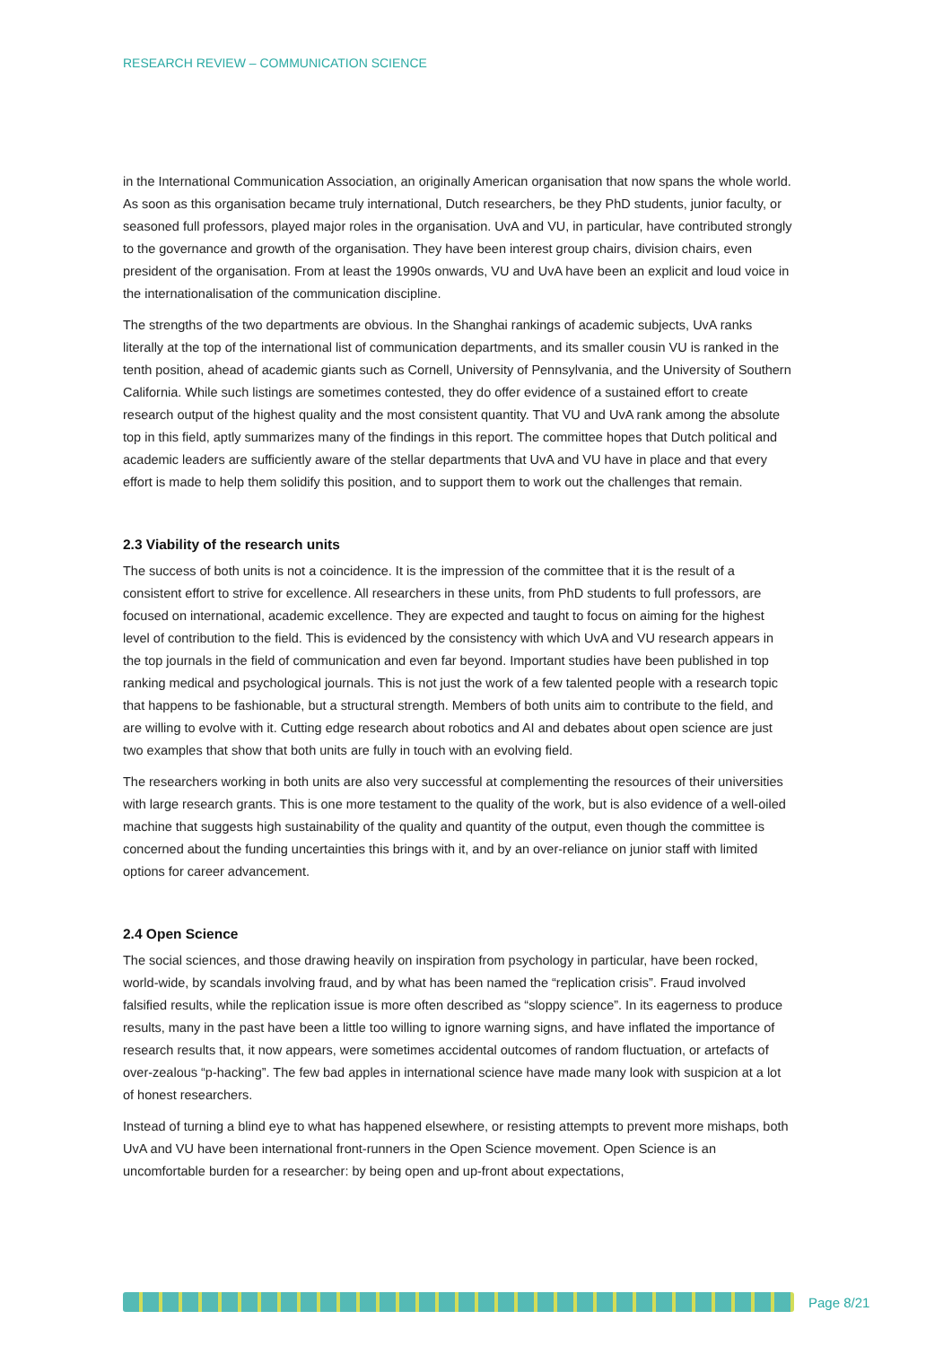RESEARCH REVIEW – COMMUNICATION SCIENCE
in the International Communication Association, an originally American organisation that now spans the whole world. As soon as this organisation became truly international, Dutch researchers, be they PhD students, junior faculty, or seasoned full professors, played major roles in the organisation. UvA and VU, in particular, have contributed strongly to the governance and growth of the organisation. They have been interest group chairs, division chairs, even president of the organisation. From at least the 1990s onwards, VU and UvA have been an explicit and loud voice in the internationalisation of the communication discipline.
The strengths of the two departments are obvious. In the Shanghai rankings of academic subjects, UvA ranks literally at the top of the international list of communication departments, and its smaller cousin VU is ranked in the tenth position, ahead of academic giants such as Cornell, University of Pennsylvania, and the University of Southern California. While such listings are sometimes contested, they do offer evidence of a sustained effort to create research output of the highest quality and the most consistent quantity. That VU and UvA rank among the absolute top in this field, aptly summarizes many of the findings in this report. The committee hopes that Dutch political and academic leaders are sufficiently aware of the stellar departments that UvA and VU have in place and that every effort is made to help them solidify this position, and to support them to work out the challenges that remain.
2.3 Viability of the research units
The success of both units is not a coincidence. It is the impression of the committee that it is the result of a consistent effort to strive for excellence. All researchers in these units, from PhD students to full professors, are focused on international, academic excellence. They are expected and taught to focus on aiming for the highest level of contribution to the field. This is evidenced by the consistency with which UvA and VU research appears in the top journals in the field of communication and even far beyond. Important studies have been published in top ranking medical and psychological journals. This is not just the work of a few talented people with a research topic that happens to be fashionable, but a structural strength. Members of both units aim to contribute to the field, and are willing to evolve with it. Cutting edge research about robotics and AI and debates about open science are just two examples that show that both units are fully in touch with an evolving field.
The researchers working in both units are also very successful at complementing the resources of their universities with large research grants. This is one more testament to the quality of the work, but is also evidence of a well-oiled machine that suggests high sustainability of the quality and quantity of the output, even though the committee is concerned about the funding uncertainties this brings with it, and by an over-reliance on junior staff with limited options for career advancement.
2.4 Open Science
The social sciences, and those drawing heavily on inspiration from psychology in particular, have been rocked, world-wide, by scandals involving fraud, and by what has been named the “replication crisis”. Fraud involved falsified results, while the replication issue is more often described as “sloppy science”. In its eagerness to produce results, many in the past have been a little too willing to ignore warning signs, and have inflated the importance of research results that, it now appears, were sometimes accidental outcomes of random fluctuation, or artefacts of over-zealous “p-hacking”. The few bad apples in international science have made many look with suspicion at a lot of honest researchers.
Instead of turning a blind eye to what has happened elsewhere, or resisting attempts to prevent more mishaps, both UvA and VU have been international front-runners in the Open Science movement. Open Science is an uncomfortable burden for a researcher: by being open and up-front about expectations,
Page 8/21